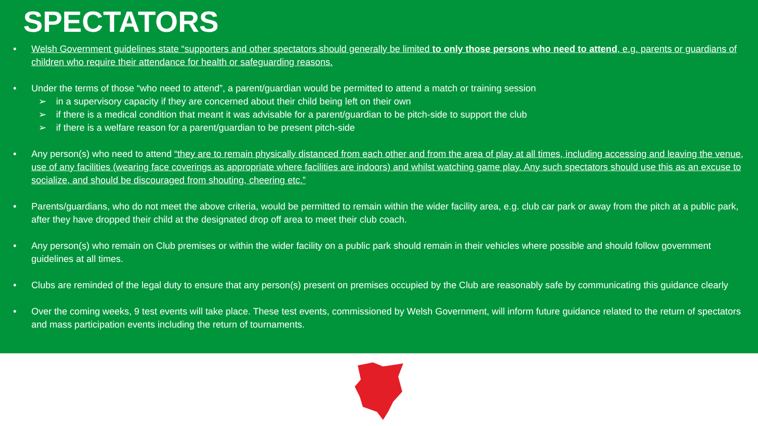SPECTATORS
• Welsh Government guidelines state “supporters and other spectators should generally be limited to only those persons who need to attend, e.g. parents or guardians of children who require their attendance for health or safeguarding reasons.
• Under the terms of those “who need to attend”, a parent/guardian would be permitted to attend a match or training session
➢ in a supervisory capacity if they are concerned about their child being left on their own
➢ if there is a medical condition that meant it was advisable for a parent/guardian to be pitch-side to support the club
➢ if there is a welfare reason for a parent/guardian to be present pitch-side
• Any person(s) who need to attend “they are to remain physically distanced from each other and from the area of play at all times, including accessing and leaving the venue, use of any facilities (wearing face coverings as appropriate where facilities are indoors) and whilst watching game play. Any such spectators should use this as an excuse to socialize, and should be discouraged from shouting, cheering etc.”
• Parents/guardians, who do not meet the above criteria, would be permitted to remain within the wider facility area, e.g. club car park or away from the pitch at a public park, after they have dropped their child at the designated drop off area to meet their club coach.
• Any person(s) who remain on Club premises or within the wider facility on a public park should remain in their vehicles where possible and should follow government guidelines at all times.
• Clubs are reminded of the legal duty to ensure that any person(s) present on premises occupied by the Club are reasonably safe by communicating this guidance clearly
• Over the coming weeks, 9 test events will take place. These test events, commissioned by Welsh Government, will inform future guidance related to the return of spectators and mass participation events including the return of tournaments.